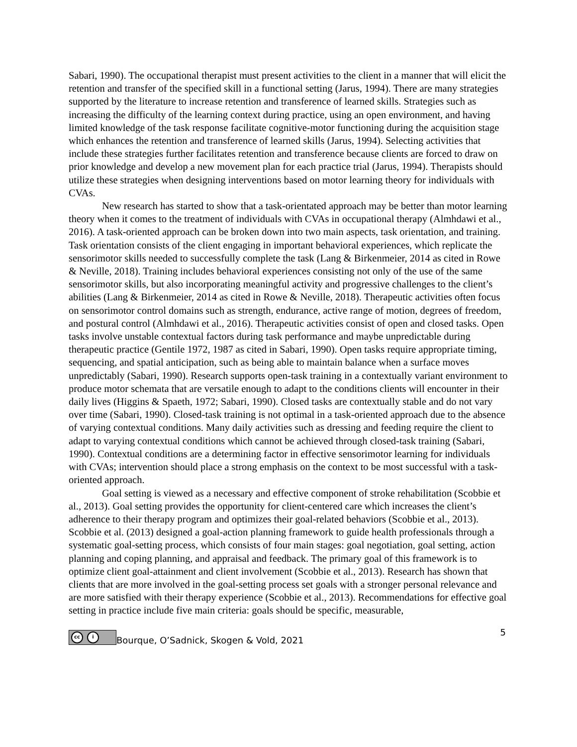Sabari, 1990). The occupational therapist must present activities to the client in a manner that will elicit the retention and transfer of the specified skill in a functional setting (Jarus, 1994). There are many strategies supported by the literature to increase retention and transference of learned skills. Strategies such as increasing the difficulty of the learning context during practice, using an open environment, and having limited knowledge of the task response facilitate cognitive-motor functioning during the acquisition stage which enhances the retention and transference of learned skills (Jarus, 1994). Selecting activities that include these strategies further facilitates retention and transference because clients are forced to draw on prior knowledge and develop a new movement plan for each practice trial (Jarus, 1994). Therapists should utilize these strategies when designing interventions based on motor learning theory for individuals with CVAs.
New research has started to show that a task-orientated approach may be better than motor learning theory when it comes to the treatment of individuals with CVAs in occupational therapy (Almhdawi et al., 2016). A task-oriented approach can be broken down into two main aspects, task orientation, and training. Task orientation consists of the client engaging in important behavioral experiences, which replicate the sensorimotor skills needed to successfully complete the task (Lang & Birkenmeier, 2014 as cited in Rowe & Neville, 2018). Training includes behavioral experiences consisting not only of the use of the same sensorimotor skills, but also incorporating meaningful activity and progressive challenges to the client’s abilities (Lang & Birkenmeier, 2014 as cited in Rowe & Neville, 2018). Therapeutic activities often focus on sensorimotor control domains such as strength, endurance, active range of motion, degrees of freedom, and postural control (Almhdawi et al., 2016). Therapeutic activities consist of open and closed tasks. Open tasks involve unstable contextual factors during task performance and maybe unpredictable during therapeutic practice (Gentile 1972, 1987 as cited in Sabari, 1990). Open tasks require appropriate timing, sequencing, and spatial anticipation, such as being able to maintain balance when a surface moves unpredictably (Sabari, 1990). Research supports open-task training in a contextually variant environment to produce motor schemata that are versatile enough to adapt to the conditions clients will encounter in their daily lives (Higgins & Spaeth, 1972; Sabari, 1990). Closed tasks are contextually stable and do not vary over time (Sabari, 1990). Closed-task training is not optimal in a task-oriented approach due to the absence of varying contextual conditions. Many daily activities such as dressing and feeding require the client to adapt to varying contextual conditions which cannot be achieved through closed-task training (Sabari, 1990). Contextual conditions are a determining factor in effective sensorimotor learning for individuals with CVAs; intervention should place a strong emphasis on the context to be most successful with a task-oriented approach.
Goal setting is viewed as a necessary and effective component of stroke rehabilitation (Scobbie et al., 2013). Goal setting provides the opportunity for client-centered care which increases the client’s adherence to their therapy program and optimizes their goal-related behaviors (Scobbie et al., 2013). Scobbie et al. (2013) designed a goal-action planning framework to guide health professionals through a systematic goal-setting process, which consists of four main stages: goal negotiation, goal setting, action planning and coping planning, and appraisal and feedback. The primary goal of this framework is to optimize client goal-attainment and client involvement (Scobbie et al., 2013). Research has shown that clients that are more involved in the goal-setting process set goals with a stronger personal relevance and are more satisfied with their therapy experience (Scobbie et al., 2013). Recommendations for effective goal setting in practice include five main criteria: goals should be specific, measurable,
cc i
Bourque, O’Sadnick, Skogen & Vold, 2021
5